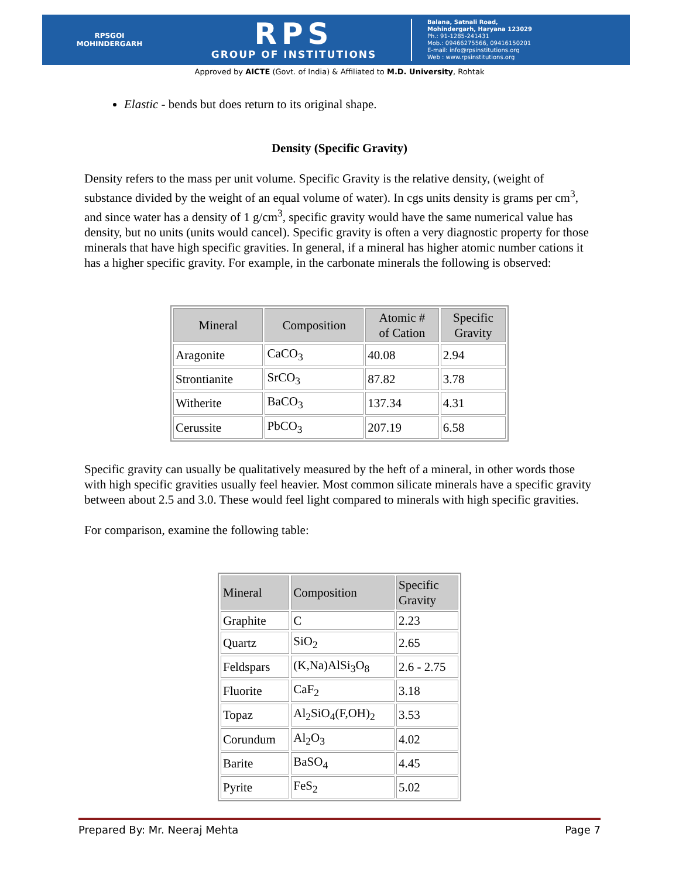RPSGOI
MOHINDERGARH
RPS
GROUP OF INSTITUTIONS
Balana, Satnali Road,
Mohindergarh, Haryana 123029
Ph.: 91-1285-241431
Mob.: 09466275566, 09416150201
E-mail: info@rpsinstitutions.org
Web : www.rpsinstitutions.org
Approved by AICTE (Govt. of India) & Affiliated to M.D. University, Rohtak
Elastic - bends but does return to its original shape.
Density (Specific Gravity)
Density refers to the mass per unit volume. Specific Gravity is the relative density, (weight of substance divided by the weight of an equal volume of water). In cgs units density is grams per cm<sup>3</sup>, and since water has a density of 1 g/cm<sup>3</sup>, specific gravity would have the same numerical value has density, but no units (units would cancel). Specific gravity is often a very diagnostic property for those minerals that have high specific gravities. In general, if a mineral has higher atomic number cations it has a higher specific gravity. For example, in the carbonate minerals the following is observed:
| Mineral | Composition | Atomic # of Cation | Specific Gravity |
| --- | --- | --- | --- |
| Aragonite | CaCO<sub>3</sub> | 40.08 | 2.94 |
| Strontianite | SrCO<sub>3</sub> | 87.82 | 3.78 |
| Witherite | BaCO<sub>3</sub> | 137.34 | 4.31 |
| Cerussite | PbCO<sub>3</sub> | 207.19 | 6.58 |
Specific gravity can usually be qualitatively measured by the heft of a mineral, in other words those with high specific gravities usually feel heavier. Most common silicate minerals have a specific gravity between about 2.5 and 3.0. These would feel light compared to minerals with high specific gravities.
For comparison, examine the following table:
| Mineral | Composition | Specific Gravity |
| --- | --- | --- |
| Graphite | C | 2.23 |
| Quartz | SiO<sub>2</sub> | 2.65 |
| Feldspars | (K,Na)AlSi<sub>3</sub>O<sub>8</sub> | 2.6 - 2.75 |
| Fluorite | CaF<sub>2</sub> | 3.18 |
| Topaz | Al<sub>2</sub>SiO<sub>4</sub>(F,OH)<sub>2</sub> | 3.53 |
| Corundum | Al<sub>2</sub>O<sub>3</sub> | 4.02 |
| Barite | BaSO<sub>4</sub> | 4.45 |
| Pyrite | FeS<sub>2</sub> | 5.02 |
Prepared By: Mr. Neeraj Mehta Page 7